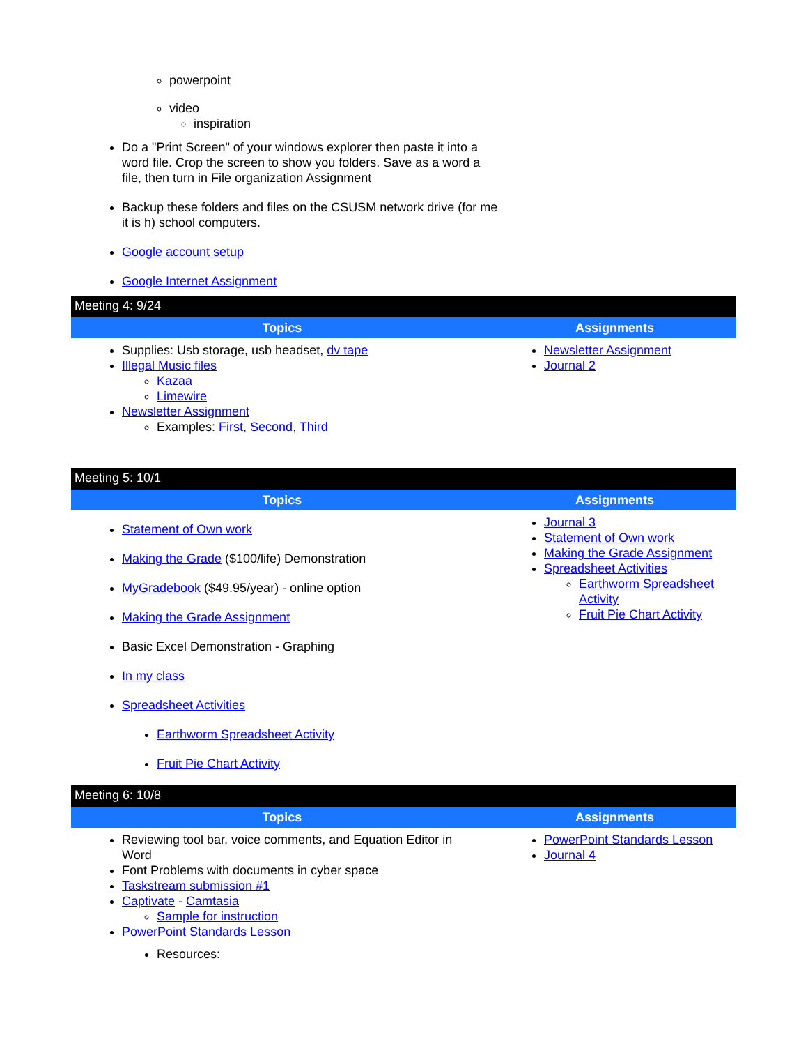powerpoint
video
inspiration
Do a "Print Screen" of your windows explorer then paste it into a word file. Crop the screen to show you folders. Save as a word a file, then turn in File organization Assignment
Backup these folders and files on the CSUSM network drive (for me it is h) school computers.
Google account setup
Google Internet Assignment
| Meeting 4: 9/24 | |
| Topics | Assignments |
| Supplies: Usb storage, usb headset, dv tape Illegal Music files Kazaa Limewire Newsletter Assignment Examples: First , Second , Third | Newsletter Assignment Journal 2 |
| Meeting 5: 10/1 | |
| Topics | Assignments |
| Statement of Own work Making the Grade ($100/life) Demonstration MyGradebook ($49.95/year) - online option Making the Grade Assignment Basic Excel Demonstration - Graphing In my class Spreadsheet Activities Earthworm Spreadsheet Activity Fruit Pie Chart Activity | Journal 3 Statement of Own work Making the Grade Assignment Spreadsheet Activities Earthworm Spreadsheet Activity Fruit Pie Chart Activity |
| Meeting 6: 10/8 | |
| Topics | Assignments |
| Reviewing tool bar, voice comments, and Equation Editor in Word Font Problems with documents in cyber space Taskstream submission #1 Captivate - Camtasia Sample for instruction PowerPoint Standards Lesson Resources: | PowerPoint Standards Lesson Journal 4 |